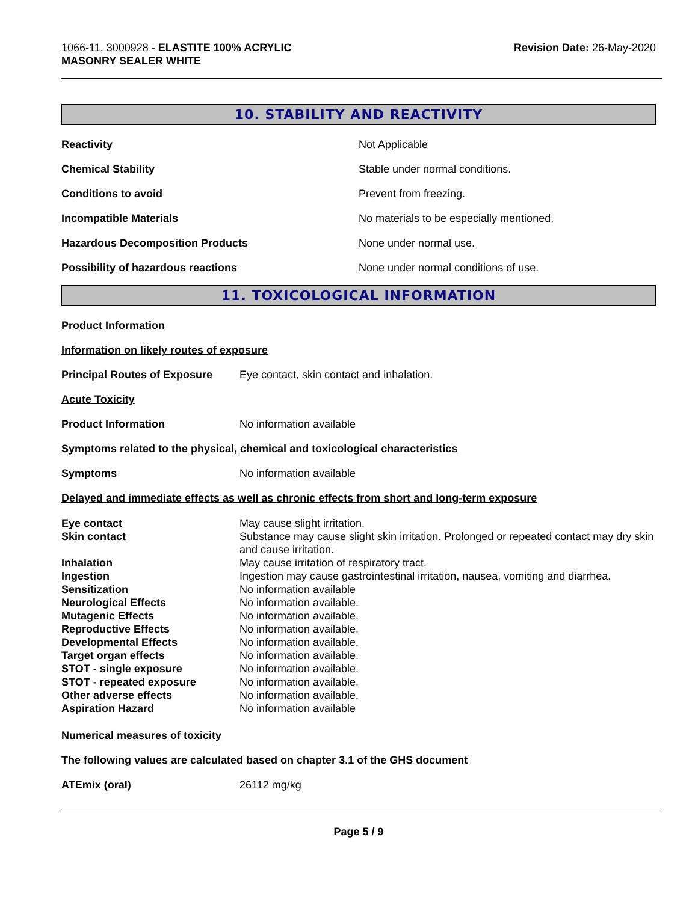1066-11, 3000928 - ELASTITE 100% ACRYLIC
MASONRY SEALER WHITE
Revision Date: 26-May-2020
10. STABILITY AND REACTIVITY
Reactivity Not Applicable
Chemical Stability Stable under normal conditions.
Conditions to avoid Prevent from freezing.
Incompatible Materials No materials to be especially mentioned.
Hazardous Decomposition Products None under normal use.
Possibility of hazardous reactions None under normal conditions of use.
11. TOXICOLOGICAL INFORMATION
Product Information
Information on likely routes of exposure
Principal Routes of Exposure Eye contact, skin contact and inhalation.
Acute Toxicity
Product Information No information available
Symptoms related to the physical, chemical and toxicological characteristics
Symptoms No information available
Delayed and immediate effects as well as chronic effects from short and long-term exposure
Eye contact May cause slight irritation. Skin contact Substance may cause slight skin irritation. Prolonged or repeated contact may dry skin and cause irritation. Inhalation May cause irritation of respiratory tract. Ingestion Ingestion may cause gastrointestinal irritation, nausea, vomiting and diarrhea. Sensitization No information available Neurological Effects No information available. Mutagenic Effects No information available. Reproductive Effects No information available. Developmental Effects No information available. Target organ effects No information available. STOT - single exposure No information available. STOT - repeated exposure No information available. Other adverse effects No information available. Aspiration Hazard No information available
Numerical measures of toxicity
The following values are calculated based on chapter 3.1 of the GHS document
ATEmix (oral) 26112 mg/kg
Page 5 / 9